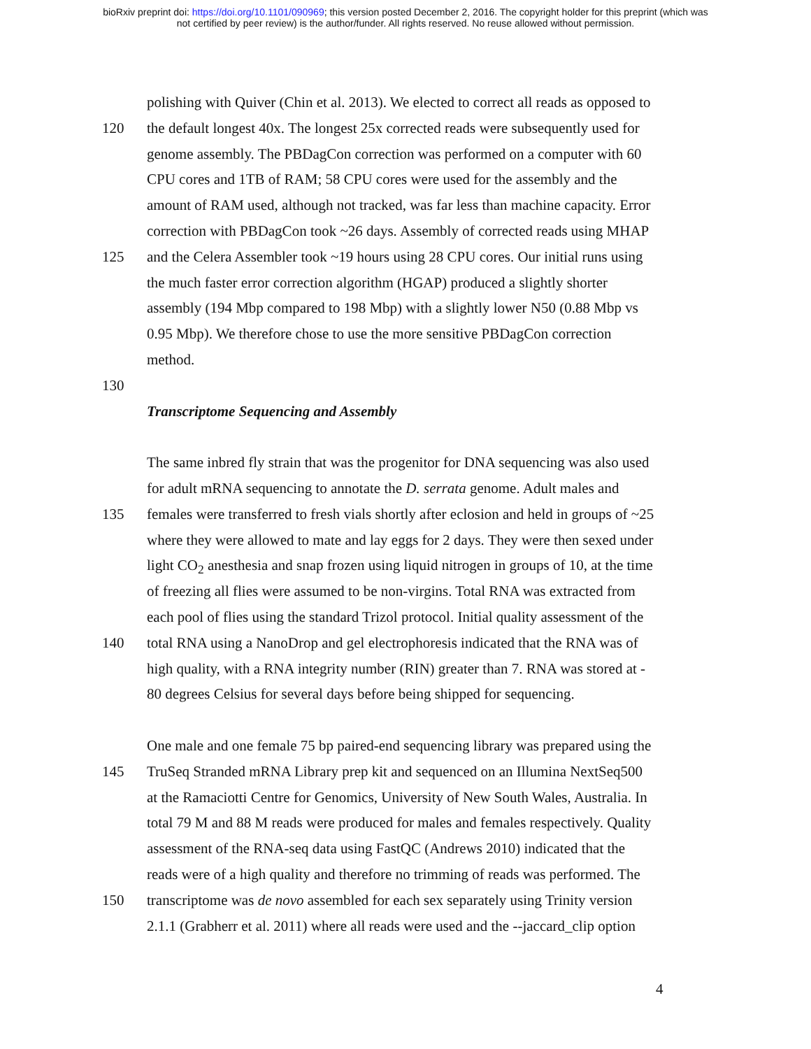bioRxiv preprint doi: https://doi.org/10.1101/090969; this version posted December 2, 2016. The copyright holder for this preprint (which was
not certified by peer review) is the author/funder. All rights reserved. No reuse allowed without permission.
polishing with Quiver (Chin et al. 2013). We elected to correct all reads as opposed to
120 the default longest 40x. The longest 25x corrected reads were subsequently used for
genome assembly. The PBDagCon correction was performed on a computer with 60
CPU cores and 1TB of RAM; 58 CPU cores were used for the assembly and the
amount of RAM used, although not tracked, was far less than machine capacity. Error
correction with PBDagCon took ~26 days. Assembly of corrected reads using MHAP
125 and the Celera Assembler took ~19 hours using 28 CPU cores. Our initial runs using
the much faster error correction algorithm (HGAP) produced a slightly shorter
assembly (194 Mbp compared to 198 Mbp) with a slightly lower N50 (0.88 Mbp vs
0.95 Mbp). We therefore chose to use the more sensitive PBDagCon correction
method.
130
Transcriptome Sequencing and Assembly
The same inbred fly strain that was the progenitor for DNA sequencing was also used
for adult mRNA sequencing to annotate the D. serrata genome. Adult males and
135 females were transferred to fresh vials shortly after eclosion and held in groups of ~25
where they were allowed to mate and lay eggs for 2 days. They were then sexed under
light CO<sub>2</sub> anesthesia and snap frozen using liquid nitrogen in groups of 10, at the time
of freezing all flies were assumed to be non-virgins. Total RNA was extracted from
each pool of flies using the standard Trizol protocol. Initial quality assessment of the
140 total RNA using a NanoDrop and gel electrophoresis indicated that the RNA was of
high quality, with a RNA integrity number (RIN) greater than 7. RNA was stored at -
80 degrees Celsius for several days before being shipped for sequencing.
One male and one female 75 bp paired-end sequencing library was prepared using the
145 TruSeq Stranded mRNA Library prep kit and sequenced on an Illumina NextSeq500
at the Ramaciotti Centre for Genomics, University of New South Wales, Australia. In
total 79 M and 88 M reads were produced for males and females respectively. Quality
assessment of the RNA-seq data using FastQC (Andrews 2010) indicated that the
reads were of a high quality and therefore no trimming of reads was performed. The
150 transcriptome was de novo assembled for each sex separately using Trinity version
2.1.1 (Grabherr et al. 2011) where all reads were used and the --jaccard_clip option
4